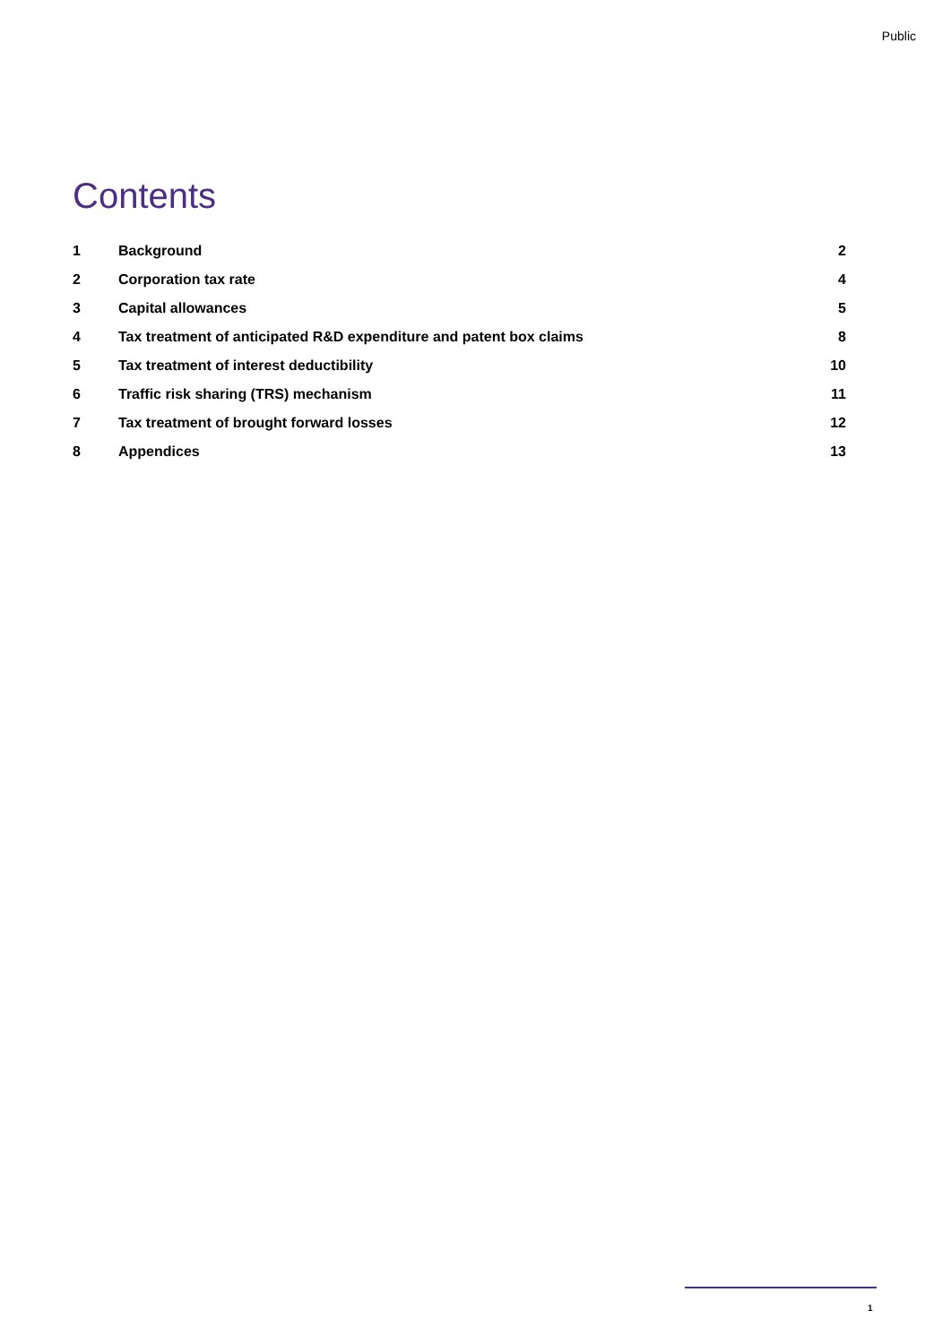Public
Contents
1 Background 2
2 Corporation tax rate 4
3 Capital allowances 5
4 Tax treatment of anticipated R&D expenditure and patent box claims 8
5 Tax treatment of interest deductibility 10
6 Traffic risk sharing (TRS) mechanism 11
7 Tax treatment of brought forward losses 12
8 Appendices 13
1